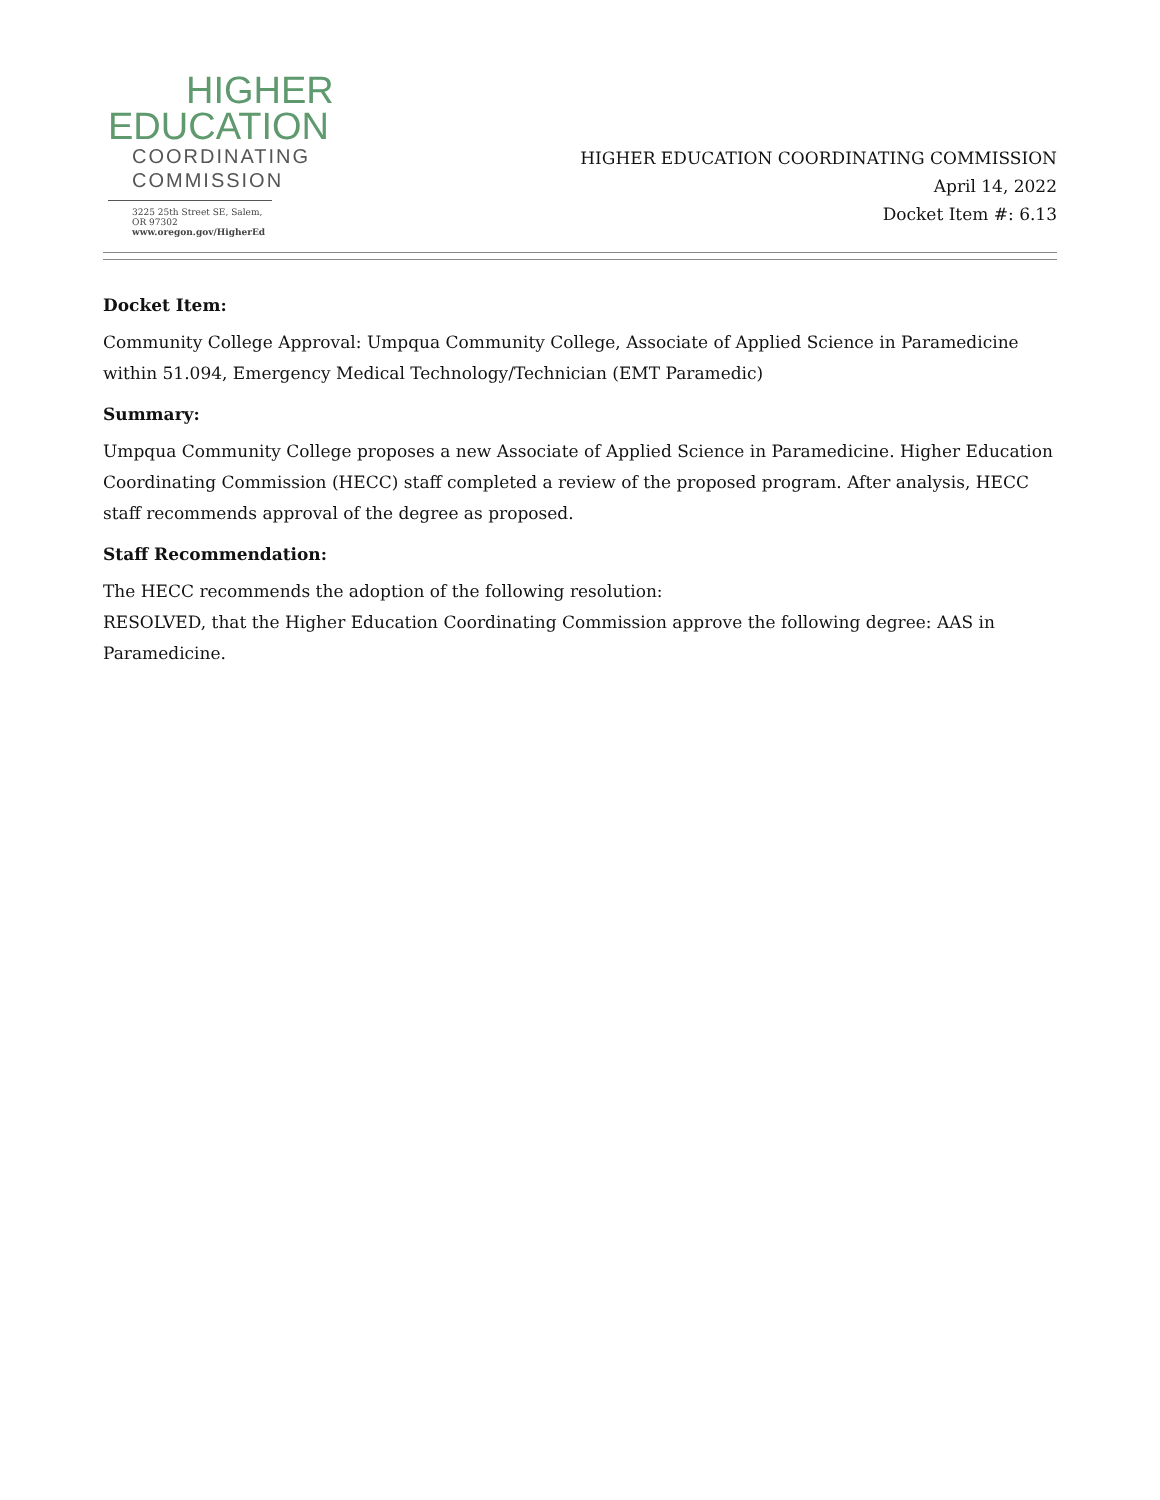HIGHER
EDUCATION
COORDINATING
COMMISSION
3225 25th Street SE, Salem, OR 97302
www.oregon.gov/HigherEd
HIGHER EDUCATION COORDINATING COMMISSION
April 14, 2022
Docket Item #: 6.13
Docket Item:
Community College Approval: Umpqua Community College, Associate of Applied Science in Paramedicine within 51.094, Emergency Medical Technology/Technician (EMT Paramedic)
Summary:
Umpqua Community College proposes a new Associate of Applied Science in Paramedicine. Higher Education Coordinating Commission (HECC) staff completed a review of the proposed program. After analysis, HECC staff recommends approval of the degree as proposed.
Staff Recommendation:
The HECC recommends the adoption of the following resolution:
RESOLVED, that the Higher Education Coordinating Commission approve the following degree: AAS in Paramedicine.